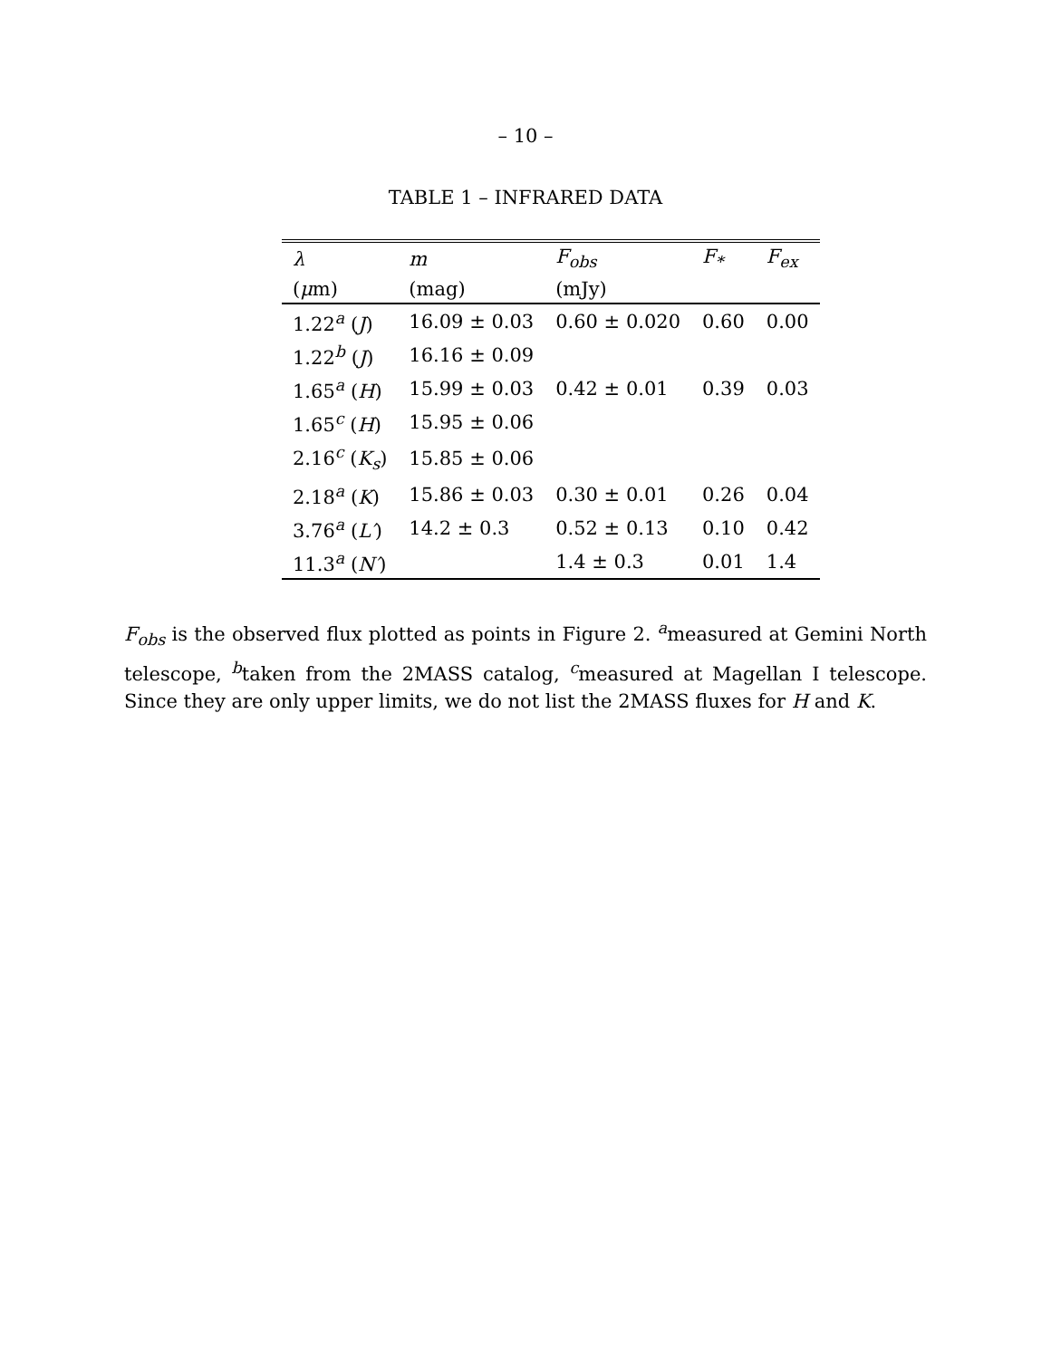– 10 –
TABLE 1 – INFRARED DATA
| λ | m | F<sub>obs</sub> | F<sub>*</sub> | F<sub>ex</sub> |
| --- | --- | --- | --- | --- |
| ( μ m) | (mag) | (mJy) | | |
| 1.22<sup>a</sup> ( J ) | 16.09 ± 0.03 | 0.60 ± 0.020 | 0.60 | 0.00 |
| 1.22<sup>b</sup> ( J ) | 16.16 ± 0.09 | | | |
| 1.65<sup>a</sup> ( H ) | 15.99 ± 0.03 | 0.42 ± 0.01 | 0.39 | 0.03 |
| 1.65<sup>c</sup> ( H ) | 15.95 ± 0.06 | | | |
| 2.16<sup>c</sup> ( K<sub>s</sub> ) | 15.85 ± 0.06 | | | |
| 2.18<sup>a</sup> ( K ) | 15.86 ± 0.03 | 0.30 ± 0.01 | 0.26 | 0.04 |
| 3.76<sup>a</sup> ( L′ ) | 14.2 ± 0.3 | 0.52 ± 0.13 | 0.10 | 0.42 |
| 11.3<sup>a</sup> ( N′ ) | | 1.4 ± 0.3 | 0.01 | 1.4 |
F<sub>obs</sub> is the observed flux plotted as points in Figure 2. <sup>a</sup>measured at Gemini North telescope, <sup>b</sup>taken from the 2MASS catalog, <sup>c</sup>measured at Magellan I telescope. Since they are only upper limits, we do not list the 2MASS fluxes for H and K.